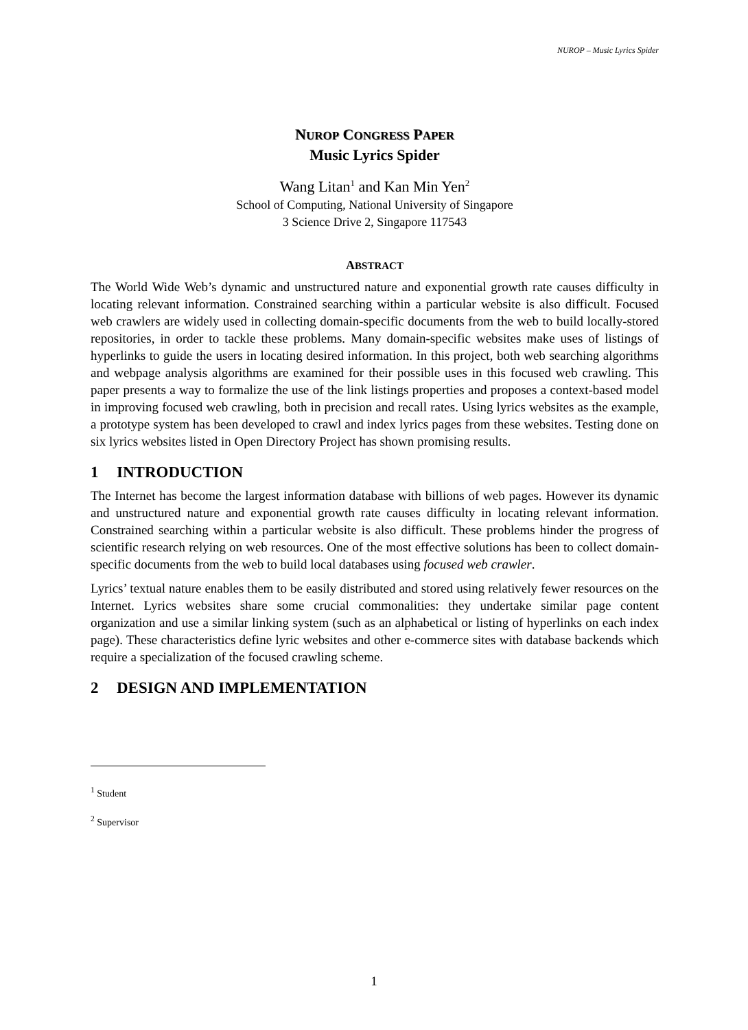NUROP – Music Lyrics Spider
NUROP CONGRESS PAPER
Music Lyrics Spider
Wang Litan<sup>1</sup> and Kan Min Yen<sup>2</sup>
School of Computing, National University of Singapore
3 Science Drive 2, Singapore 117543
ABSTRACT
The World Wide Web’s dynamic and unstructured nature and exponential growth rate causes difficulty in locating relevant information. Constrained searching within a particular website is also difficult. Focused web crawlers are widely used in collecting domain-specific documents from the web to build locally-stored repositories, in order to tackle these problems. Many domain-specific websites make uses of listings of hyperlinks to guide the users in locating desired information. In this project, both web searching algorithms and webpage analysis algorithms are examined for their possible uses in this focused web crawling. This paper presents a way to formalize the use of the link listings properties and proposes a context-based model in improving focused web crawling, both in precision and recall rates. Using lyrics websites as the example, a prototype system has been developed to crawl and index lyrics pages from these websites. Testing done on six lyrics websites listed in Open Directory Project has shown promising results.
1 INTRODUCTION
The Internet has become the largest information database with billions of web pages. However its dynamic and unstructured nature and exponential growth rate causes difficulty in locating relevant information. Constrained searching within a particular website is also difficult. These problems hinder the progress of scientific research relying on web resources. One of the most effective solutions has been to collect domain-specific documents from the web to build local databases using focused web crawler.
Lyrics’ textual nature enables them to be easily distributed and stored using relatively fewer resources on the Internet. Lyrics websites share some crucial commonalities: they undertake similar page content organization and use a similar linking system (such as an alphabetical or listing of hyperlinks on each index page). These characteristics define lyric websites and other e-commerce sites with database backends which require a specialization of the focused crawling scheme.
2 DESIGN AND IMPLEMENTATION
<sup>1</sup> Student
<sup>2</sup> Supervisor
1